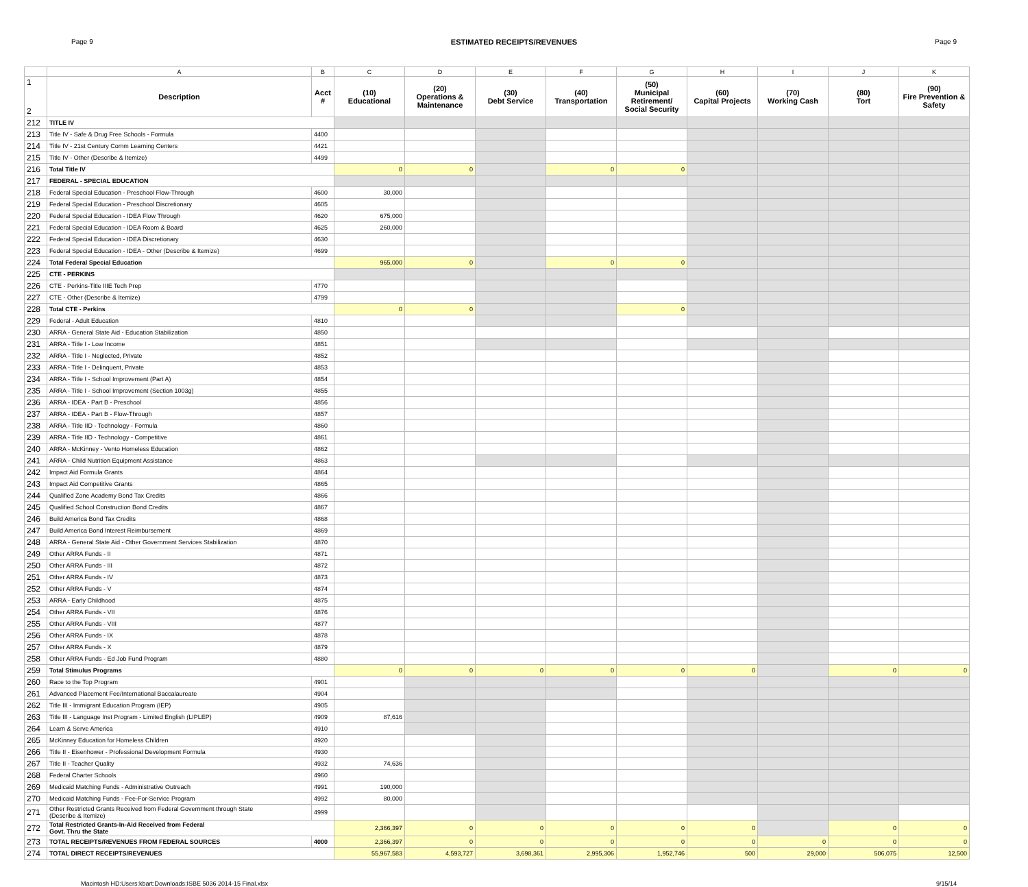Page 9 ESTIMATED RECEIPTS/REVENUES Page 9
| | A | B | C | D | E | F | G | H | I | J | K |
| 1 2 | Description | Acct # | (10) Educational | (20) Operations & Maintenance | (30) Debt Service | (40) Transportation | (50) Municipal Retirement/ Social Security | (60) Capital Projects | (70) Working Cash | (80) Tort | (90) Fire Prevention & Safety |
| 212 | TITLE IV | | | | | | | | | | |
| 213 | Title IV - Safe & Drug Free Schools - Formula | 4400 | | | | | | | | | |
| 214 | Title IV - 21st Century Comm Learning Centers | 4421 | | | | | | | | | |
| 215 | Title IV - Other (Describe & Itemize) | 4499 | | | | | | | | | |
| 216 | Total Title IV | | 0 | 0 | | 0 | 0 | | | | |
| 217 | FEDERAL - SPECIAL EDUCATION | | | | | | | | | | |
| 218 | Federal Special Education - Preschool Flow-Through | 4600 | 30,000 | | | | | | | | |
| 219 | Federal Special Education - Preschool Discretionary | 4605 | | | | | | | | | |
| 220 | Federal Special Education - IDEA Flow Through | 4620 | 675,000 | | | | | | | | |
| 221 | Federal Special Education - IDEA Room & Board | 4625 | 260,000 | | | | | | | | |
| 222 | Federal Special Education - IDEA Discretionary | 4630 | | | | | | | | | |
| 223 | Federal Special Education - IDEA - Other (Describe & Itemize) | 4699 | | | | | | | | | |
| 224 | Total Federal Special Education | | 965,000 | 0 | | 0 | 0 | | | | |
| 225 | CTE - PERKINS | | | | | | | | | | |
| 226 | CTE - Perkins-Title IIIE Tech Prep | 4770 | | | | | | | | | |
| 227 | CTE - Other (Describe & Itemize) | 4799 | | | | | | | | | |
| 228 | Total CTE - Perkins | | 0 | 0 | | | 0 | | | | |
| 229 | Federal - Adult Education | 4810 | | | | | | | | | |
| 230 | ARRA - General State Aid - Education Stabilization | 4850 | | | | | | | | | |
| 231 | ARRA - Title I - Low Income | 4851 | | | | | | | | | |
| 232 | ARRA - Title I - Neglected, Private | 4852 | | | | | | | | | |
| 233 | ARRA - Title I - Delinquent, Private | 4853 | | | | | | | | | |
| 234 | ARRA - Title I - School Improvement (Part A) | 4854 | | | | | | | | | |
| 235 | ARRA - Title I - School Improvement (Section 1003g) | 4855 | | | | | | | | | |
| 236 | ARRA - IDEA - Part B - Preschool | 4856 | | | | | | | | | |
| 237 | ARRA - IDEA - Part B - Flow-Through | 4857 | | | | | | | | | |
| 238 | ARRA - Title IID - Technology - Formula | 4860 | | | | | | | | | |
| 239 | ARRA - Title IID - Technology - Competitive | 4861 | | | | | | | | | |
| 240 | ARRA - McKinney - Vento Homeless Education | 4862 | | | | | | | | | |
| 241 | ARRA - Child Nutrition Equipment Assistance | 4863 | | | | | | | | | |
| 242 | Impact Aid Formula Grants | 4864 | | | | | | | | | |
| 243 | Impact Aid Competitive Grants | 4865 | | | | | | | | | |
| 244 | Qualified Zone Academy Bond Tax Credits | 4866 | | | | | | | | | |
| 245 | Qualified School Construction Bond Credits | 4867 | | | | | | | | | |
| 246 | Build America Bond Tax Credits | 4868 | | | | | | | | | |
| 247 | Build America Bond Interest Reimbursement | 4869 | | | | | | | | | |
| 248 | ARRA - General State Aid - Other Government Services Stabilization | 4870 | | | | | | | | | |
| 249 | Other ARRA Funds - II | 4871 | | | | | | | | | |
| 250 | Other ARRA Funds - III | 4872 | | | | | | | | | |
| 251 | Other ARRA Funds - IV | 4873 | | | | | | | | | |
| 252 | Other ARRA Funds - V | 4874 | | | | | | | | | |
| 253 | ARRA - Early Childhood | 4875 | | | | | | | | | |
| 254 | Other ARRA Funds - VII | 4876 | | | | | | | | | |
| 255 | Other ARRA Funds - VIII | 4877 | | | | | | | | | |
| 256 | Other ARRA Funds - IX | 4878 | | | | | | | | | |
| 257 | Other ARRA Funds - X | 4879 | | | | | | | | | |
| 258 | Other ARRA Funds - Ed Job Fund Program | 4880 | | | | | | | | | |
| 259 | Total Stimulus Programs | | 0 | 0 | 0 | 0 | 0 | 0 | | 0 | 0 |
| 260 | Race to the Top Program | 4901 | | | | | | | | | |
| 261 | Advanced Placement Fee/International Baccalaureate | 4904 | | | | | | | | | |
| 262 | Title III - Immigrant Education Program (IEP) | 4905 | | | | | | | | | |
| 263 | Title III - Language Inst Program - Limited English (LIPLEP) | 4909 | 87,616 | | | | | | | | |
| 264 | Learn & Serve America | 4910 | | | | | | | | | |
| 265 | McKinney Education for Homeless Children | 4920 | | | | | | | | | |
| 266 | Title II - Eisenhower - Professional Development Formula | 4930 | | | | | | | | | |
| 267 | Title II - Teacher Quality | 4932 | 74,636 | | | | | | | | |
| 268 | Federal Charter Schools | 4960 | | | | | | | | | |
| 269 | Medicaid Matching Funds - Administrative Outreach | 4991 | 190,000 | | | | | | | | |
| 270 | Medicaid Matching Funds - Fee-For-Service Program | 4992 | 80,000 | | | | | | | | |
| 271 | Other Restricted Grants Received from Federal Government through State (Describe & Itemize) | 4999 | | | | | | | | | |
| 272 | Total Restricted Grants-In-Aid Received from Federal Govt. Thru the State | | 2,366,397 | 0 | 0 | 0 | 0 | 0 | | 0 | 0 |
| 273 | TOTAL RECEIPTS/REVENUES FROM FEDERAL SOURCES | 4000 | 2,366,397 | 0 | 0 | 0 | 0 | 0 | 0 | 0 | 0 |
| 274 | TOTAL DIRECT RECEIPTS/REVENUES | | 55,967,583 | 4,593,727 | 3,698,361 | 2,995,306 | 1,952,746 | 500 | 29,000 | 506,075 | 12,500 |
Macintosh HD:Users:kbart:Downloads:ISBE 5036 2014-15 Final.xlsx 9/15/14